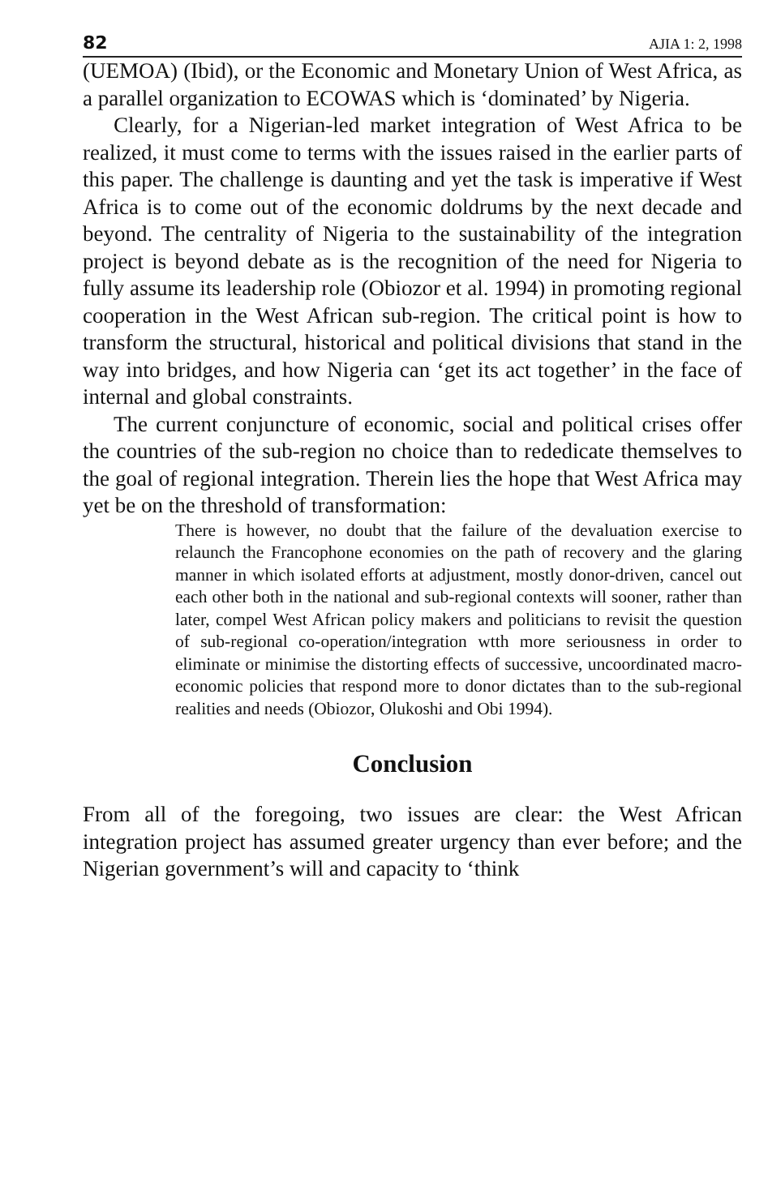82 AJIA 1: 2, 1998
(UEMOA) (Ibid), or the Economic and Monetary Union of West Africa, as a parallel organization to ECOWAS which is ‘dominated’ by Nigeria.
Clearly, for a Nigerian-led market integration of West Africa to be realized, it must come to terms with the issues raised in the earlier parts of this paper. The challenge is daunting and yet the task is imperative if West Africa is to come out of the economic doldrums by the next decade and beyond. The centrality of Nigeria to the sustainability of the integration project is beyond debate as is the recognition of the need for Nigeria to fully assume its leadership role (Obiozor et al. 1994) in promoting regional cooperation in the West African sub-region. The critical point is how to transform the structural, historical and political divisions that stand in the way into bridges, and how Nigeria can ‘get its act together’ in the face of internal and global constraints.
The current conjuncture of economic, social and political crises offer the countries of the sub-region no choice than to rededicate themselves to the goal of regional integration. Therein lies the hope that West Africa may yet be on the threshold of transformation:
There is however, no doubt that the failure of the devaluation exercise to relaunch the Francophone economies on the path of recovery and the glaring manner in which isolated efforts at adjustment, mostly donor-driven, cancel out each other both in the national and sub-regional contexts will sooner, rather than later, compel West African policy makers and politicians to revisit the question of sub-regional co-operation/integration wtth more seriousness in order to eliminate or minimise the distorting effects of successive, uncoordinated macro-economic policies that respond more to donor dictates than to the sub-regional realities and needs (Obiozor, Olukoshi and Obi 1994).
Conclusion
From all of the foregoing, two issues are clear: the West African integration project has assumed greater urgency than ever before; and the Nigerian government’s will and capacity to ‘think